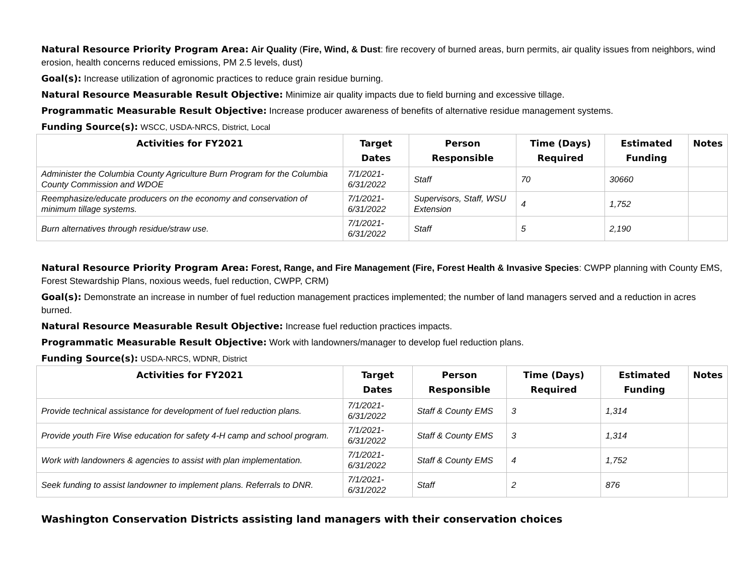Natural Resource Priority Program Area: Air Quality (Fire, Wind, & Dust: fire recovery of burned areas, burn permits, air quality issues from neighbors, wind erosion, health concerns reduced emissions, PM 2.5 levels, dust)
Goal(s): Increase utilization of agronomic practices to reduce grain residue burning.
Natural Resource Measurable Result Objective: Minimize air quality impacts due to field burning and excessive tillage.
Programmatic Measurable Result Objective: Increase producer awareness of benefits of alternative residue management systems.
Funding Source(s): WSCC, USDA-NRCS, District, Local
| Activities for FY2021 | Target Dates | Person Responsible | Time (Days) Required | Estimated Funding | Notes |
| --- | --- | --- | --- | --- | --- |
| Administer the Columbia County Agriculture Burn Program for the Columbia County Commission and WDOE | 7/1/2021-6/31/2022 | Staff | 70 | 30660 | |
| Reemphasize/educate producers on the economy and conservation of minimum tillage systems. | 7/1/2021-6/31/2022 | Supervisors, Staff, WSU Extension | 4 | 1,752 | |
| Burn alternatives through residue/straw use. | 7/1/2021-6/31/2022 | Staff | 5 | 2,190 | |
Natural Resource Priority Program Area: Forest, Range, and Fire Management (Fire, Forest Health & Invasive Species: CWPP planning with County EMS, Forest Stewardship Plans, noxious weeds, fuel reduction, CWPP, CRM)
Goal(s): Demonstrate an increase in number of fuel reduction management practices implemented; the number of land managers served and a reduction in acres burned.
Natural Resource Measurable Result Objective: Increase fuel reduction practices impacts.
Programmatic Measurable Result Objective: Work with landowners/manager to develop fuel reduction plans.
Funding Source(s): USDA-NRCS, WDNR, District
| Activities for FY2021 | Target Dates | Person Responsible | Time (Days) Required | Estimated Funding | Notes |
| --- | --- | --- | --- | --- | --- |
| Provide technical assistance for development of fuel reduction plans. | 7/1/2021-6/31/2022 | Staff & County EMS | 3 | 1,314 | |
| Provide youth Fire Wise education for safety 4-H camp and school program. | 7/1/2021-6/31/2022 | Staff & County EMS | 3 | 1,314 | |
| Work with landowners & agencies to assist with plan implementation. | 7/1/2021-6/31/2022 | Staff & County EMS | 4 | 1,752 | |
| Seek funding to assist landowner to implement plans. Referrals to DNR. | 7/1/2021-6/31/2022 | Staff | 2 | 876 | |
Washington Conservation Districts assisting land managers with their conservation choices